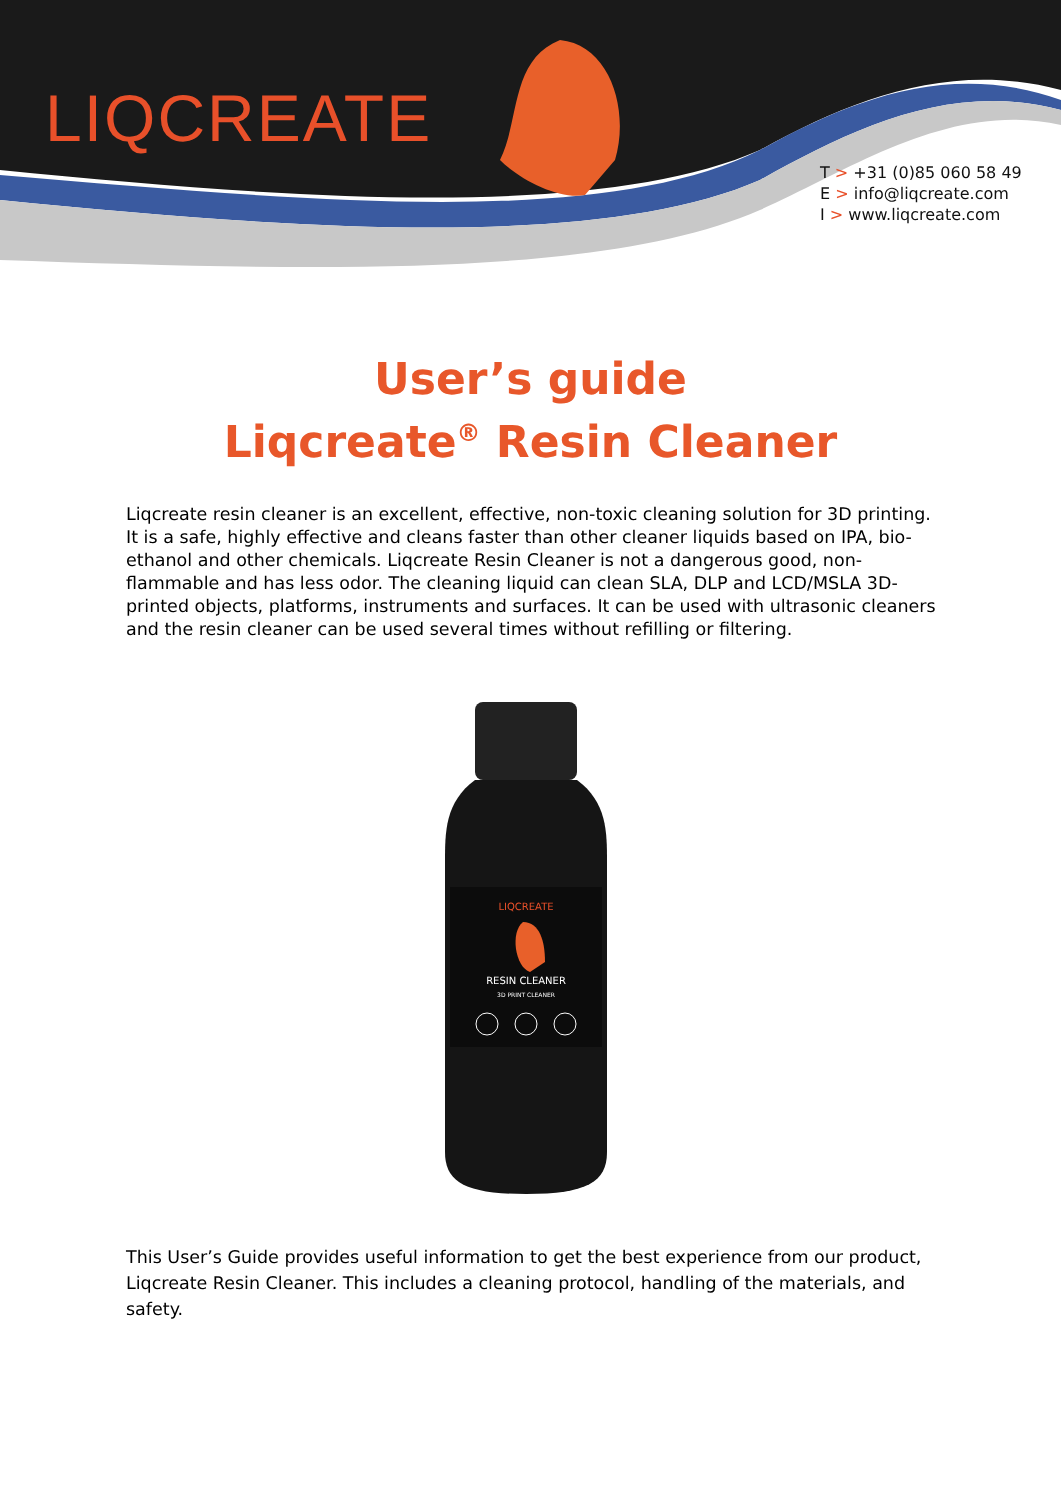LIQCREATE
T > +31 (0)85 060 58 49
E > info@liqcreate.com
I > www.liqcreate.com
User’s guide
Liqcreate<sup>®</sup> Resin Cleaner
Liqcreate resin cleaner is an excellent, effective, non-toxic cleaning solution for 3D printing. It is a safe, highly effective and cleans faster than other cleaner liquids based on IPA, bio-ethanol and other chemicals. Liqcreate Resin Cleaner is not a dangerous good, non-flammable and has less odor. The cleaning liquid can clean SLA, DLP and LCD/MSLA 3D-printed objects, platforms, instruments and surfaces. It can be used with ultrasonic cleaners and the resin cleaner can be used several times without refilling or filtering.
LIQCREATE
RESIN CLEANER
3D PRINT CLEANER
This User’s Guide provides useful information to get the best experience from our product, Liqcreate Resin Cleaner. This includes a cleaning protocol, handling of the materials, and safety.